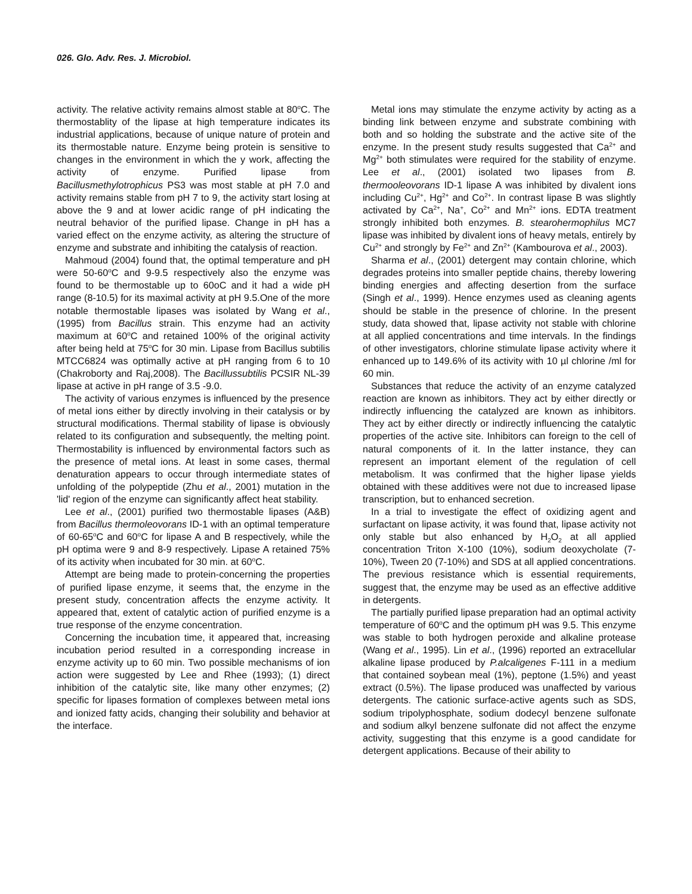026. Glo. Adv. Res. J. Microbiol.
activity. The relative activity remains almost stable at 80<sup>o</sup>C. The thermostablity of the lipase at high temperature indicates its industrial applications, because of unique nature of protein and its thermostable nature. Enzyme being protein is sensitive to changes in the environment in which the y work, affecting the activity of enzyme. Purified lipase from Bacillusmethylotrophicus PS3 was most stable at pH 7.0 and activity remains stable from pH 7 to 9, the activity start losing at above the 9 and at lower acidic range of pH indicating the neutral behavior of the purified lipase. Change in pH has a varied effect on the enzyme activity, as altering the structure of enzyme and substrate and inhibiting the catalysis of reaction.
Mahmoud (2004) found that, the optimal temperature and pH were 50-60<sup>o</sup>C and 9-9.5 respectively also the enzyme was found to be thermostable up to 60oC and it had a wide pH range (8-10.5) for its maximal activity at pH 9.5.One of the more notable thermostable lipases was isolated by Wang et al., (1995) from Bacillus strain. This enzyme had an activity maximum at 60<sup>o</sup>C and retained 100% of the original activity after being held at 75<sup>o</sup>C for 30 min. Lipase from Bacillus subtilis MTCC6824 was optimally active at pH ranging from 6 to 10 (Chakroborty and Raj,2008). The Bacillussubtilis PCSIR NL-39 lipase at active in pH range of 3.5 -9.0.
The activity of various enzymes is influenced by the presence of metal ions either by directly involving in their catalysis or by structural modifications. Thermal stability of lipase is obviously related to its configuration and subsequently, the melting point. Thermostability is influenced by environmental factors such as the presence of metal ions. At least in some cases, thermal denaturation appears to occur through intermediate states of unfolding of the polypeptide (Zhu et al., 2001) mutation in the 'lid' region of the enzyme can significantly affect heat stability.
Lee et al., (2001) purified two thermostable lipases (A&B) from Bacillus thermoleovorans ID-1 with an optimal temperature of 60-65<sup>o</sup>C and 60<sup>o</sup>C for lipase A and B respectively, while the pH optima were 9 and 8-9 respectively. Lipase A retained 75% of its activity when incubated for 30 min. at 60<sup>o</sup>C.
Attempt are being made to protein-concerning the properties of purified lipase enzyme, it seems that, the enzyme in the present study, concentration affects the enzyme activity. It appeared that, extent of catalytic action of purified enzyme is a true response of the enzyme concentration.
Concerning the incubation time, it appeared that, increasing incubation period resulted in a corresponding increase in enzyme activity up to 60 min. Two possible mechanisms of ion action were suggested by Lee and Rhee (1993); (1) direct inhibition of the catalytic site, like many other enzymes; (2) specific for lipases formation of complexes between metal ions and ionized fatty acids, changing their solubility and behavior at the interface.
Metal ions may stimulate the enzyme activity by acting as a binding link between enzyme and substrate combining with both and so holding the substrate and the active site of the enzyme. In the present study results suggested that Ca<sup>2+</sup> and Mg<sup>2+</sup> both stimulates were required for the stability of enzyme. Lee et al., (2001) isolated two lipases from B. thermooleovorans ID-1 lipase A was inhibited by divalent ions including Cu<sup>2+</sup>, Hg<sup>2+</sup> and Co<sup>2+</sup>. In contrast lipase B was slightly activated by Ca<sup>2+</sup>, Na<sup>+</sup>, Co<sup>2+</sup> and Mn<sup>2+</sup> ions. EDTA treatment strongly inhibited both enzymes. B. stearohermophilus MC7 lipase was inhibited by divalent ions of heavy metals, entirely by Cu<sup>2+</sup> and strongly by Fe<sup>2+</sup> and Zn<sup>2+</sup> (Kambourova et al., 2003).
Sharma et al., (2001) detergent may contain chlorine, which degrades proteins into smaller peptide chains, thereby lowering binding energies and affecting desertion from the surface (Singh et al., 1999). Hence enzymes used as cleaning agents should be stable in the presence of chlorine. In the present study, data showed that, lipase activity not stable with chlorine at all applied concentrations and time intervals. In the findings of other investigators, chlorine stimulate lipase activity where it enhanced up to 149.6% of its activity with 10 µl chlorine /ml for 60 min.
Substances that reduce the activity of an enzyme catalyzed reaction are known as inhibitors. They act by either directly or indirectly influencing the catalyzed are known as inhibitors. They act by either directly or indirectly influencing the catalytic properties of the active site. Inhibitors can foreign to the cell of natural components of it. In the latter instance, they can represent an important element of the regulation of cell metabolism. It was confirmed that the higher lipase yields obtained with these additives were not due to increased lipase transcription, but to enhanced secretion.
In a trial to investigate the effect of oxidizing agent and surfactant on lipase activity, it was found that, lipase activity not only stable but also enhanced by H<sub>2</sub>O<sub>2</sub> at all applied concentration Triton X-100 (10%), sodium deoxycholate (7-10%), Tween 20 (7-10%) and SDS at all applied concentrations. The previous resistance which is essential requirements, suggest that, the enzyme may be used as an effective additive in detergents.
The partially purified lipase preparation had an optimal activity temperature of 60<sup>o</sup>C and the optimum pH was 9.5. This enzyme was stable to both hydrogen peroxide and alkaline protease (Wang et al., 1995). Lin et al., (1996) reported an extracellular alkaline lipase produced by P.alcaligenes F-111 in a medium that contained soybean meal (1%), peptone (1.5%) and yeast extract (0.5%). The lipase produced was unaffected by various detergents. The cationic surface-active agents such as SDS, sodium tripolyphosphate, sodium dodecyl benzene sulfonate and sodium alkyl benzene sulfonate did not affect the enzyme activity, suggesting that this enzyme is a good candidate for detergent applications. Because of their ability to